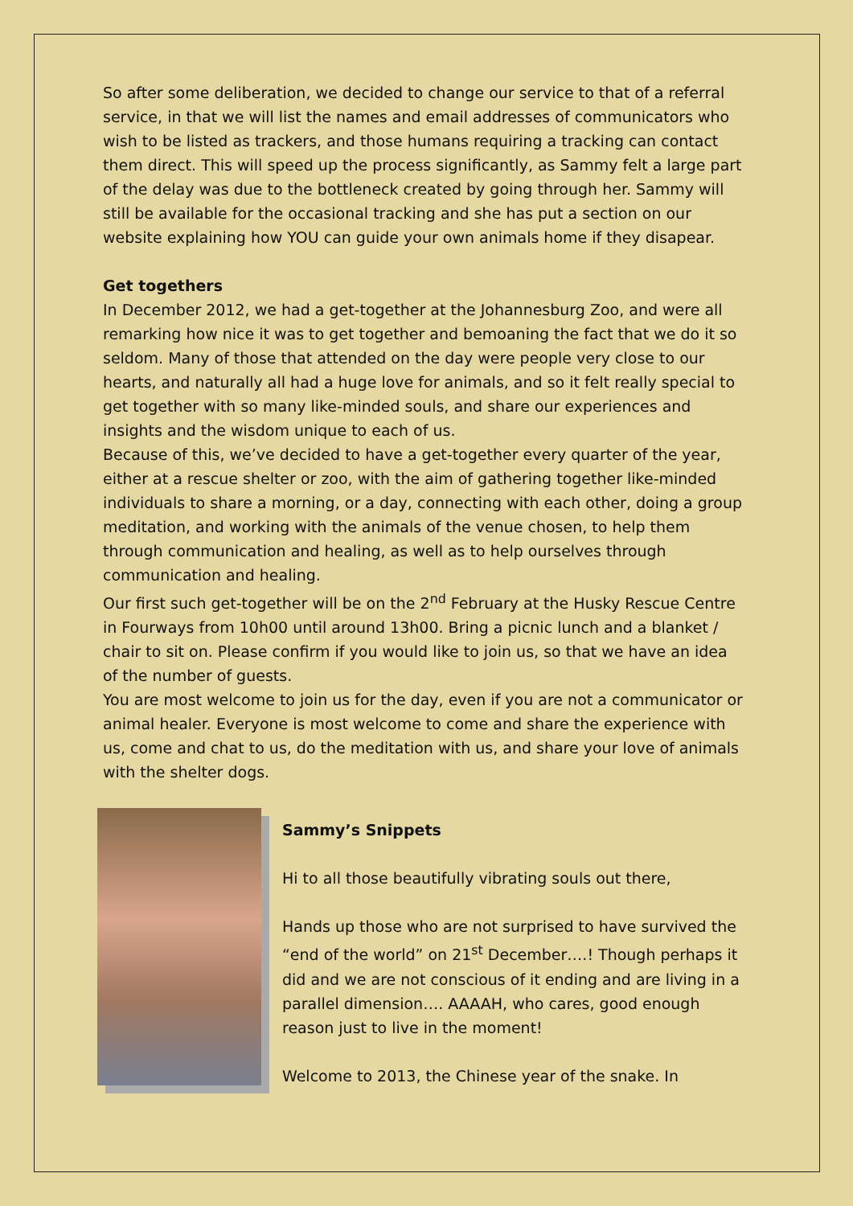So after some deliberation, we decided to change our service to that of a referral service, in that we will list the names and email addresses of communicators who wish to be listed as trackers, and those humans requiring a tracking can contact them direct. This will speed up the process significantly, as Sammy felt a large part of the delay was due to the bottleneck created by going through her. Sammy will still be available for the occasional tracking and she has put a section on our website explaining how YOU can guide your own animals home if they disapear.
Get togethers
In December 2012, we had a get-together at the Johannesburg Zoo, and were all remarking how nice it was to get together and bemoaning the fact that we do it so seldom. Many of those that attended on the day were people very close to our hearts, and naturally all had a huge love for animals, and so it felt really special to get together with so many like-minded souls, and share our experiences and insights and the wisdom unique to each of us.
Because of this, we’ve decided to have a get-together every quarter of the year, either at a rescue shelter or zoo, with the aim of gathering together like-minded individuals to share a morning, or a day, connecting with each other, doing a group meditation, and working with the animals of the venue chosen, to help them through communication and healing, as well as to help ourselves through communication and healing.
Our first such get-together will be on the 2<sup>nd</sup> February at the Husky Rescue Centre in Fourways from 10h00 until around 13h00. Bring a picnic lunch and a blanket / chair to sit on. Please confirm if you would like to join us, so that we have an idea of the number of guests.
You are most welcome to join us for the day, even if you are not a communicator or animal healer. Everyone is most welcome to come and share the experience with us, come and chat to us, do the meditation with us, and share your love of animals with the shelter dogs.
Sammy’s Snippets
Hi to all those beautifully vibrating souls out there,
Hands up those who are not surprised to have survived the “end of the world” on 21<sup>st</sup> December….! Though perhaps it did and we are not conscious of it ending and are living in a parallel dimension…. AAAAH, who cares, good enough reason just to live in the moment!
Welcome to 2013, the Chinese year of the snake. In